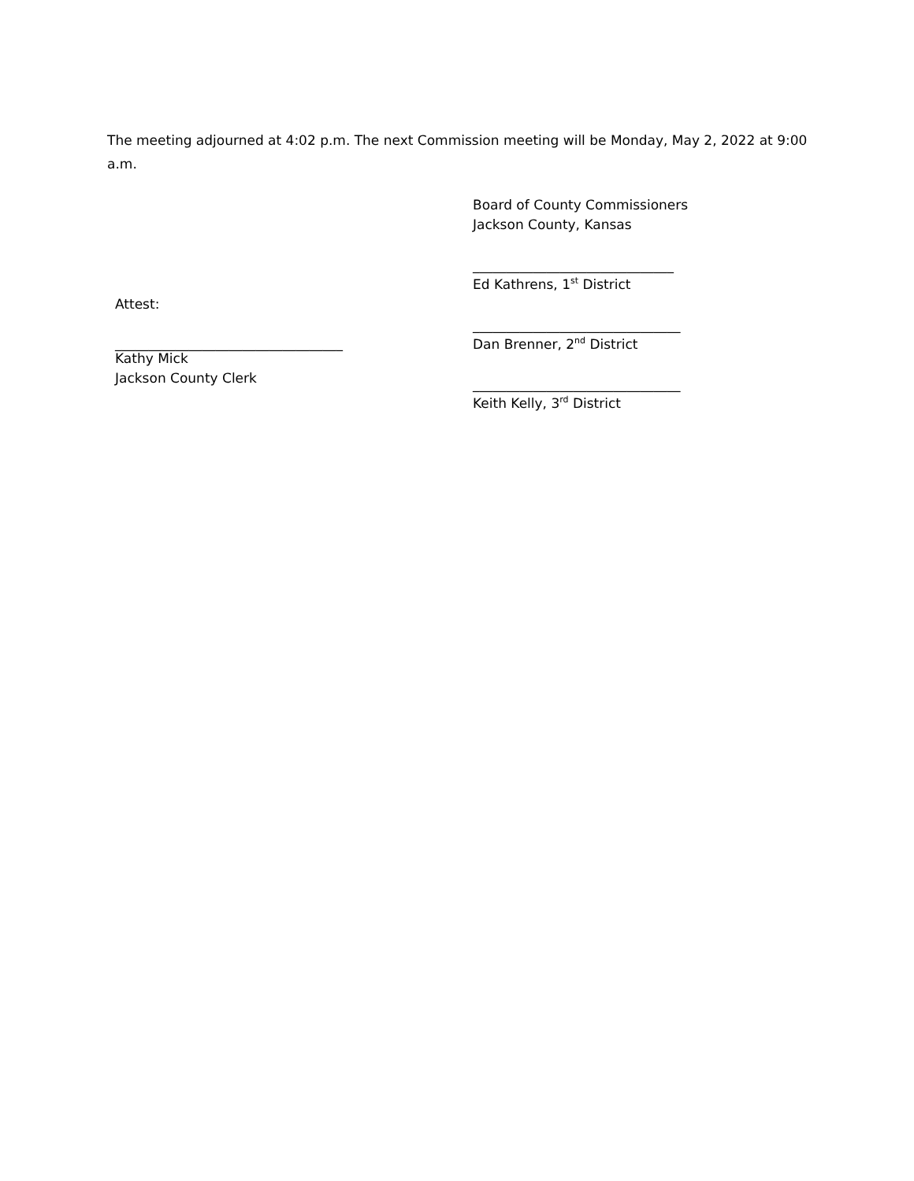The meeting adjourned at 4:02 p.m. The next Commission meeting will be Monday, May 2, 2022 at 9:00 a.m.
Attest:
__________________________________
Kathy Mick
Jackson County Clerk
Board of County Commissioners
Jackson County, Kansas
______________________________
Ed Kathrens, 1<sup>st</sup> District
_______________________________
Dan Brenner, 2<sup>nd</sup> District
_______________________________
Keith Kelly, 3<sup>rd</sup> District